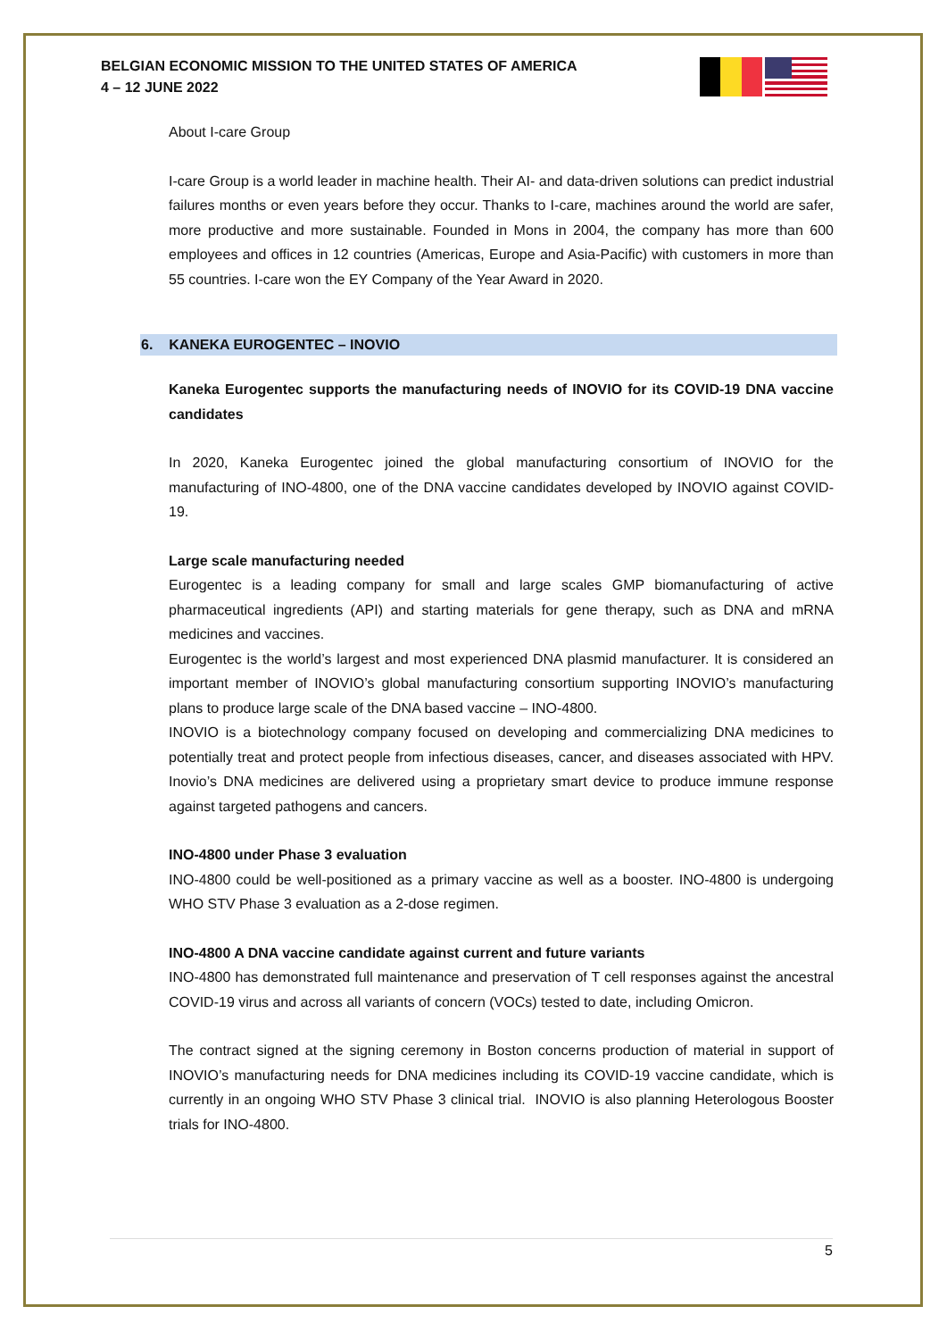BELGIAN ECONOMIC MISSION TO THE UNITED STATES OF AMERICA
4 – 12 JUNE 2022
About I-care Group
I-care Group is a world leader in machine health. Their AI- and data-driven solutions can predict industrial failures months or even years before they occur. Thanks to I-care, machines around the world are safer, more productive and more sustainable. Founded in Mons in 2004, the company has more than 600 employees and offices in 12 countries (Americas, Europe and Asia-Pacific) with customers in more than 55 countries. I-care won the EY Company of the Year Award in 2020.
6. KANEKA EUROGENTEC – INOVIO
Kaneka Eurogentec supports the manufacturing needs of INOVIO for its COVID-19 DNA vaccine candidates
In 2020, Kaneka Eurogentec joined the global manufacturing consortium of INOVIO for the manufacturing of INO-4800, one of the DNA vaccine candidates developed by INOVIO against COVID-19.
Large scale manufacturing needed
Eurogentec is a leading company for small and large scales GMP biomanufacturing of active pharmaceutical ingredients (API) and starting materials for gene therapy, such as DNA and mRNA medicines and vaccines.
Eurogentec is the world’s largest and most experienced DNA plasmid manufacturer. It is considered an important member of INOVIO’s global manufacturing consortium supporting INOVIO’s manufacturing plans to produce large scale of the DNA based vaccine – INO-4800.
INOVIO is a biotechnology company focused on developing and commercializing DNA medicines to potentially treat and protect people from infectious diseases, cancer, and diseases associated with HPV. Inovio’s DNA medicines are delivered using a proprietary smart device to produce immune response against targeted pathogens and cancers.
INO-4800 under Phase 3 evaluation
INO-4800 could be well-positioned as a primary vaccine as well as a booster. INO-4800 is undergoing WHO STV Phase 3 evaluation as a 2-dose regimen.
INO-4800 A DNA vaccine candidate against current and future variants
INO-4800 has demonstrated full maintenance and preservation of T cell responses against the ancestral COVID-19 virus and across all variants of concern (VOCs) tested to date, including Omicron.
The contract signed at the signing ceremony in Boston concerns production of material in support of INOVIO’s manufacturing needs for DNA medicines including its COVID-19 vaccine candidate, which is currently in an ongoing WHO STV Phase 3 clinical trial. INOVIO is also planning Heterologous Booster trials for INO-4800.
5